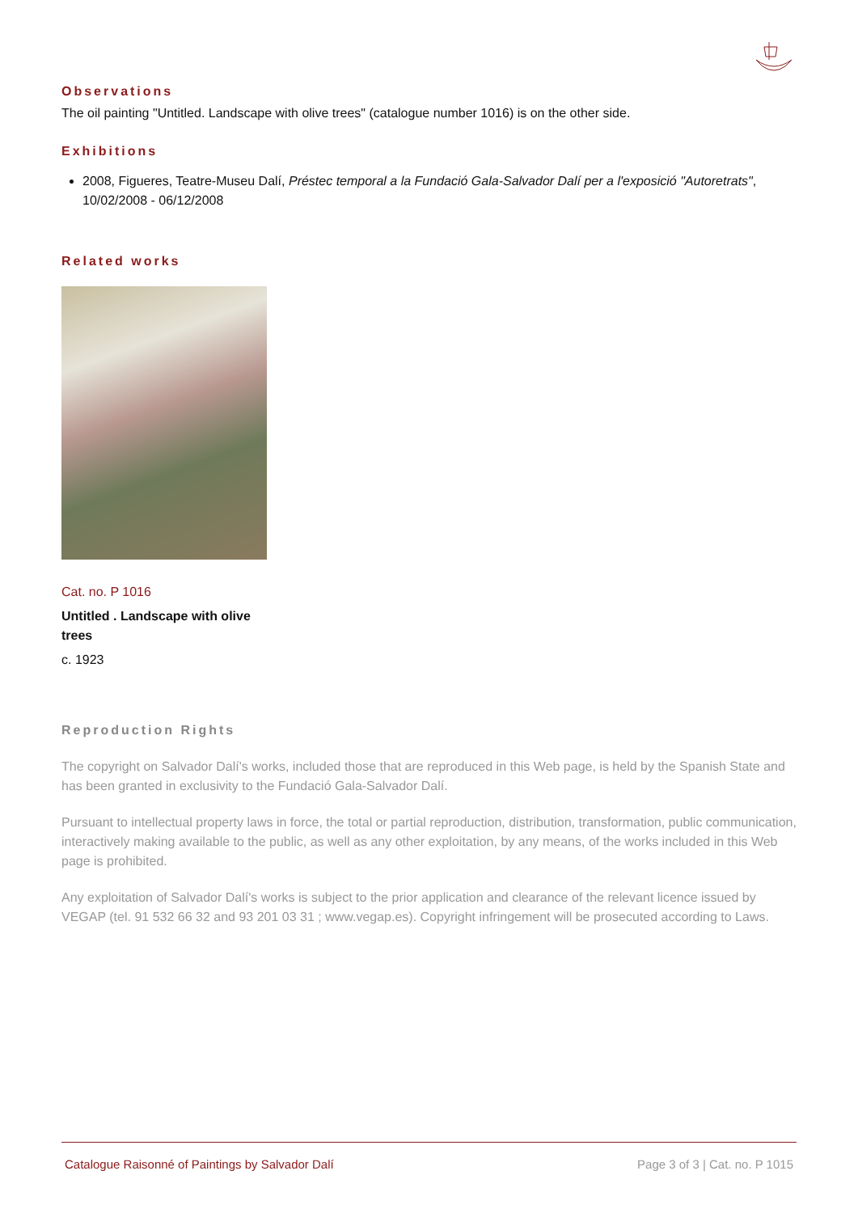Observations
The oil painting "Untitled. Landscape with olive trees" (catalogue number 1016) is on the other side.
Exhibitions
2008, Figueres, Teatre-Museu Dalí, Préstec temporal a la Fundació Gala-Salvador Dalí per a l'exposició "Autoretrats", 10/02/2008 - 06/12/2008
Related works
Cat. no. P 1016
Untitled . Landscape with olive trees
c. 1923
Reproduction Rights
The copyright on Salvador Dalí's works, included those that are reproduced in this Web page, is held by the Spanish State and has been granted in exclusivity to the Fundació Gala-Salvador Dalí.
Pursuant to intellectual property laws in force, the total or partial reproduction, distribution, transformation, public communication, interactively making available to the public, as well as any other exploitation, by any means, of the works included in this Web page is prohibited.
Any exploitation of Salvador Dalí's works is subject to the prior application and clearance of the relevant licence issued by VEGAP (tel. 91 532 66 32 and 93 201 03 31 ; www.vegap.es). Copyright infringement will be prosecuted according to Laws.
Catalogue Raisonné of Paintings by Salvador Dalí Page 3 of 3 | Cat. no. P 1015